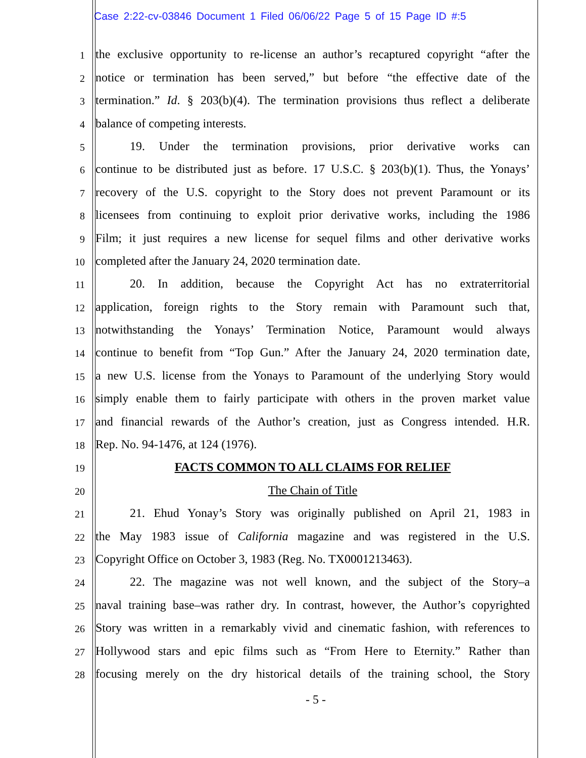Case 2:22-cv-03846 Document 1 Filed 06/06/22 Page 5 of 15 Page ID #:5
1
the exclusive opportunity to re-license an author’s recaptured copyright “after the
2
notice or termination has been served,” but before “the effective date of the
3
termination.” Id. § 203(b)(4). The termination provisions thus reflect a deliberate
4
balance of competing interests.
5
19. Under the termination provisions, prior derivative works can
6
continue to be distributed just as before. 17 U.S.C. § 203(b)(1). Thus, the Yonays’
7
recovery of the U.S. copyright to the Story does not prevent Paramount or its
8
licensees from continuing to exploit prior derivative works, including the 1986
9
Film; it just requires a new license for sequel films and other derivative works
10
completed after the January 24, 2020 termination date.
11
20. In addition, because the Copyright Act has no extraterritorial
12
application, foreign rights to the Story remain with Paramount such that,
13
notwithstanding the Yonays’ Termination Notice, Paramount would always
14
continue to benefit from “Top Gun.” After the January 24, 2020 termination date,
15
a new U.S. license from the Yonays to Paramount of the underlying Story would
16
simply enable them to fairly participate with others in the proven market value
17
and financial rewards of the Author’s creation, just as Congress intended. H.R.
18
Rep. No. 94-1476, at 124 (1976).
19
FACTS COMMON TO ALL CLAIMS FOR RELIEF
20
The Chain of Title
21
21. Ehud Yonay’s Story was originally published on April 21, 1983 in
22
the May 1983 issue of California magazine and was registered in the U.S.
23
Copyright Office on October 3, 1983 (Reg. No. TX0001213463).
24
22. The magazine was not well known, and the subject of the Story–a
25
naval training base–was rather dry. In contrast, however, the Author’s copyrighted
26
Story was written in a remarkably vivid and cinematic fashion, with references to
27
Hollywood stars and epic films such as “From Here to Eternity.” Rather than
28
focusing merely on the dry historical details of the training school, the Story
- 5 -